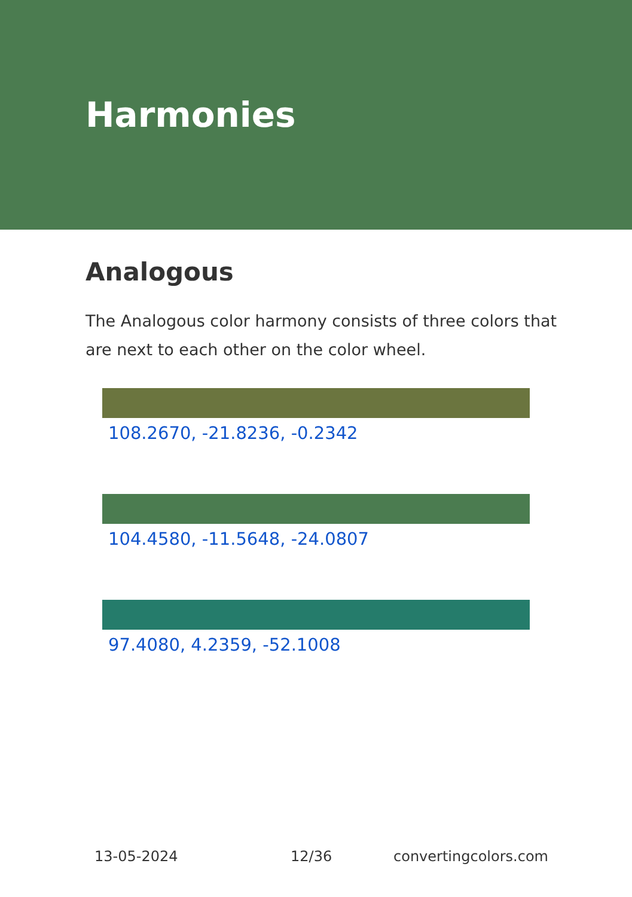Harmonies
Analogous
The Analogous color harmony consists of three colors that are next to each other on the color wheel.
108.2670, -21.8236, -0.2342
104.4580, -11.5648, -24.0807
97.4080, 4.2359, -52.1008
13-05-2024 12/36 convertingcolors.com